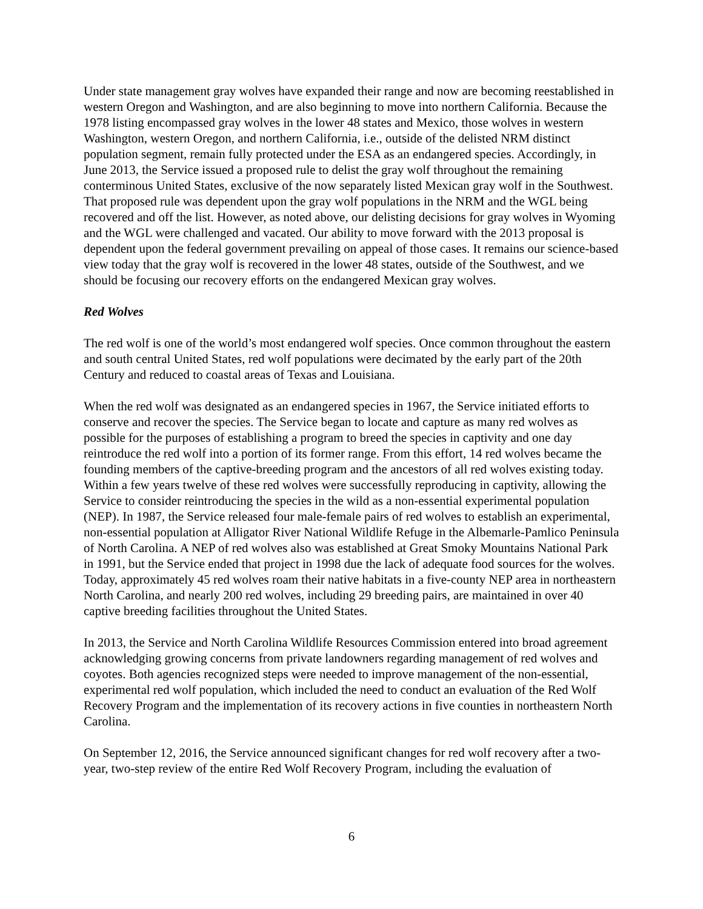Under state management gray wolves have expanded their range and now are becoming reestablished in western Oregon and Washington, and are also beginning to move into northern California. Because the 1978 listing encompassed gray wolves in the lower 48 states and Mexico, those wolves in western Washington, western Oregon, and northern California, i.e., outside of the delisted NRM distinct population segment, remain fully protected under the ESA as an endangered species. Accordingly, in June 2013, the Service issued a proposed rule to delist the gray wolf throughout the remaining conterminous United States, exclusive of the now separately listed Mexican gray wolf in the Southwest. That proposed rule was dependent upon the gray wolf populations in the NRM and the WGL being recovered and off the list. However, as noted above, our delisting decisions for gray wolves in Wyoming and the WGL were challenged and vacated. Our ability to move forward with the 2013 proposal is dependent upon the federal government prevailing on appeal of those cases. It remains our science-based view today that the gray wolf is recovered in the lower 48 states, outside of the Southwest, and we should be focusing our recovery efforts on the endangered Mexican gray wolves.
Red Wolves
The red wolf is one of the world’s most endangered wolf species. Once common throughout the eastern and south central United States, red wolf populations were decimated by the early part of the 20th Century and reduced to coastal areas of Texas and Louisiana.
When the red wolf was designated as an endangered species in 1967, the Service initiated efforts to conserve and recover the species. The Service began to locate and capture as many red wolves as possible for the purposes of establishing a program to breed the species in captivity and one day reintroduce the red wolf into a portion of its former range. From this effort, 14 red wolves became the founding members of the captive-breeding program and the ancestors of all red wolves existing today. Within a few years twelve of these red wolves were successfully reproducing in captivity, allowing the Service to consider reintroducing the species in the wild as a non-essential experimental population (NEP). In 1987, the Service released four male-female pairs of red wolves to establish an experimental, non-essential population at Alligator River National Wildlife Refuge in the Albemarle-Pamlico Peninsula of North Carolina. A NEP of red wolves also was established at Great Smoky Mountains National Park in 1991, but the Service ended that project in 1998 due the lack of adequate food sources for the wolves. Today, approximately 45 red wolves roam their native habitats in a five-county NEP area in northeastern North Carolina, and nearly 200 red wolves, including 29 breeding pairs, are maintained in over 40 captive breeding facilities throughout the United States.
In 2013, the Service and North Carolina Wildlife Resources Commission entered into broad agreement acknowledging growing concerns from private landowners regarding management of red wolves and coyotes. Both agencies recognized steps were needed to improve management of the non-essential, experimental red wolf population, which included the need to conduct an evaluation of the Red Wolf Recovery Program and the implementation of its recovery actions in five counties in northeastern North Carolina.
On September 12, 2016, the Service announced significant changes for red wolf recovery after a two-year, two-step review of the entire Red Wolf Recovery Program, including the evaluation of
6